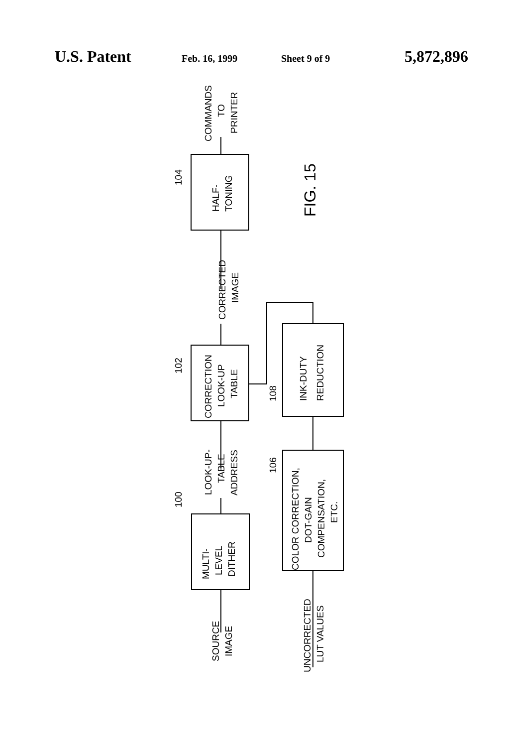U.S. Patent Feb. 16, 1999 Sheet 9 of 9 5,872,896
SOURCE
IMAGE
MULTI-
LEVEL
DITHER
100
LOOK-UP-
TABLE
ADDRESS
CORRECTION
LOOK-UP
TABLE
102
CORRECTED
IMAGE
HALF-
TONING
104
COMMANDS
TO
PRINTER
COLOR CORRECTION,
DOT-GAIN
COMPENSATION,
ETC.
106
INK-DUTY
REDUCTION
108
UNCORRECTED
LUT VALUES
FIG. 15